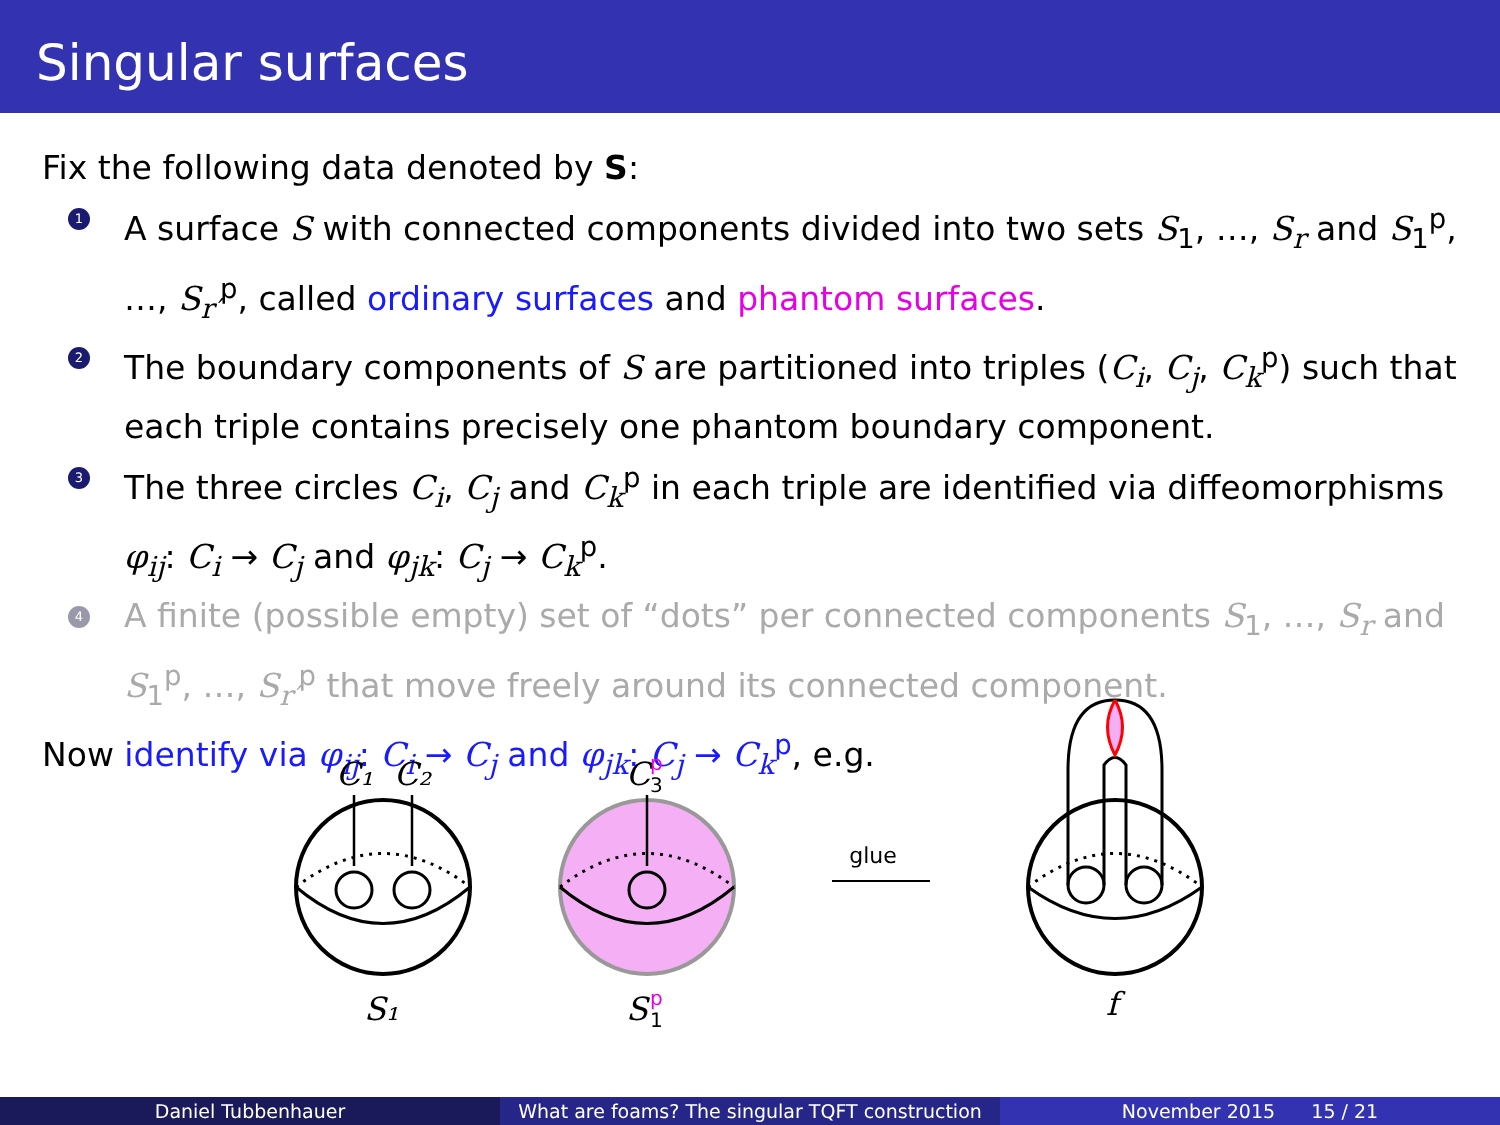Singular surfaces
Fix the following data denoted by S:
1 A surface S with connected components divided into two sets S<sub>1</sub>, …, S<sub>r</sub> and S<sub>1</sub><sup>p</sup>, …, S<sub>r′</sub><sup>p</sup>, called ordinary surfaces and phantom surfaces.
2 The boundary components of S are partitioned into triples (C<sub>i</sub>, C<sub>j</sub>, C<sub>k</sub><sup>p</sup>) such that each triple contains precisely one phantom boundary component.
3 The three circles C<sub>i</sub>, C<sub>j</sub> and C<sub>k</sub><sup>p</sup> in each triple are identified via diffeomorphisms φ<sub>ij</sub>: C<sub>i</sub> → C<sub>j</sub> and φ<sub>jk</sub>: C<sub>j</sub> → C<sub>k</sub><sup>p</sup>.
4 A finite (possible empty) set of “dots” per connected components S<sub>1</sub>, …, S<sub>r</sub> and S<sub>1</sub><sup>p</sup>, …, S<sub>r′</sub><sup>p</sup> that move freely around its connected component.
Now identify via φ<sub>ij</sub>: C<sub>i</sub> → C<sub>j</sub> and φ<sub>jk</sub>: C<sub>j</sub> → C<sub>k</sub><sup>p</sup>, e.g.
glue
C₁
C₂
C
S₁
S
f
3
p
1
p
Daniel Tubbenhauer What are foams? The singular TQFT construction
November 2015 15 / 21